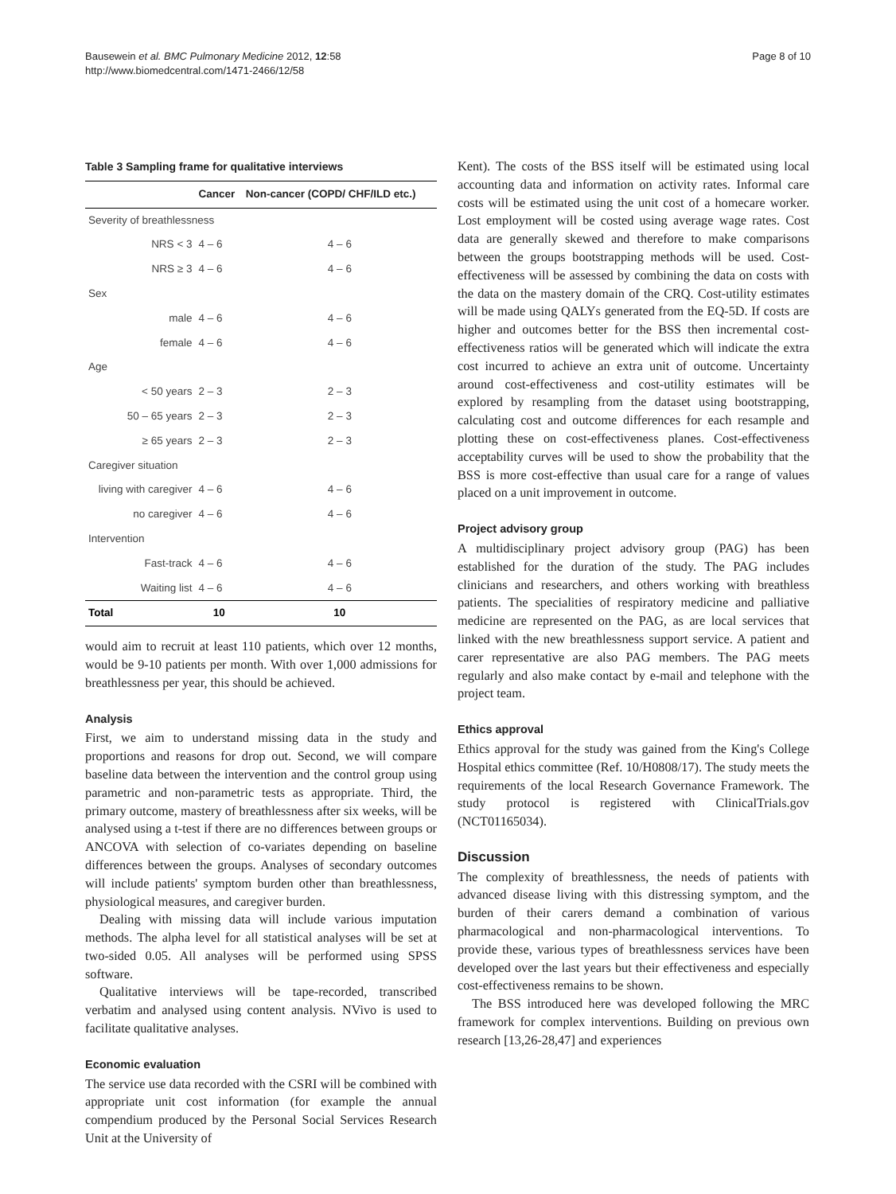Bausewein et al. BMC Pulmonary Medicine 2012, 12:58
http://www.biomedcentral.com/1471-2466/12/58
Page 8 of 10
Table 3 Sampling frame for qualitative interviews
| | Cancer | Non-cancer (COPD/ CHF/ILD etc.) |
| --- | --- | --- |
| Severity of breathlessness | | |
| NRS < 3 | 4 – 6 | 4 – 6 |
| NRS ≥ 3 | 4 – 6 | 4 – 6 |
| Sex | | |
| male | 4 – 6 | 4 – 6 |
| female | 4 – 6 | 4 – 6 |
| Age | | |
| < 50 years | 2 – 3 | 2 – 3 |
| 50 – 65 years | 2 – 3 | 2 – 3 |
| ≥ 65 years | 2 – 3 | 2 – 3 |
| Caregiver situation | | |
| living with caregiver | 4 – 6 | 4 – 6 |
| no caregiver | 4 – 6 | 4 – 6 |
| Intervention | | |
| Fast-track | 4 – 6 | 4 – 6 |
| Waiting list | 4 – 6 | 4 – 6 |
| Total | 10 | 10 |
would aim to recruit at least 110 patients, which over 12 months, would be 9-10 patients per month. With over 1,000 admissions for breathlessness per year, this should be achieved.
Analysis
First, we aim to understand missing data in the study and proportions and reasons for drop out. Second, we will compare baseline data between the intervention and the control group using parametric and non-parametric tests as appropriate. Third, the primary outcome, mastery of breathlessness after six weeks, will be analysed using a t-test if there are no differences between groups or ANCOVA with selection of co-variates depending on baseline differences between the groups. Analyses of secondary outcomes will include patients' symptom burden other than breathlessness, physiological measures, and caregiver burden.
Dealing with missing data will include various imputation methods. The alpha level for all statistical analyses will be set at two-sided 0.05. All analyses will be performed using SPSS software.
Qualitative interviews will be tape-recorded, transcribed verbatim and analysed using content analysis. NVivo is used to facilitate qualitative analyses.
Economic evaluation
The service use data recorded with the CSRI will be combined with appropriate unit cost information (for example the annual compendium produced by the Personal Social Services Research Unit at the University of
Kent). The costs of the BSS itself will be estimated using local accounting data and information on activity rates. Informal care costs will be estimated using the unit cost of a homecare worker. Lost employment will be costed using average wage rates. Cost data are generally skewed and therefore to make comparisons between the groups bootstrapping methods will be used. Cost-effectiveness will be assessed by combining the data on costs with the data on the mastery domain of the CRQ. Cost-utility estimates will be made using QALYs generated from the EQ-5D. If costs are higher and outcomes better for the BSS then incremental cost-effectiveness ratios will be generated which will indicate the extra cost incurred to achieve an extra unit of outcome. Uncertainty around cost-effectiveness and cost-utility estimates will be explored by resampling from the dataset using bootstrapping, calculating cost and outcome differences for each resample and plotting these on cost-effectiveness planes. Cost-effectiveness acceptability curves will be used to show the probability that the BSS is more cost-effective than usual care for a range of values placed on a unit improvement in outcome.
Project advisory group
A multidisciplinary project advisory group (PAG) has been established for the duration of the study. The PAG includes clinicians and researchers, and others working with breathless patients. The specialities of respiratory medicine and palliative medicine are represented on the PAG, as are local services that linked with the new breathlessness support service. A patient and carer representative are also PAG members. The PAG meets regularly and also make contact by e-mail and telephone with the project team.
Ethics approval
Ethics approval for the study was gained from the King's College Hospital ethics committee (Ref. 10/H0808/17). The study meets the requirements of the local Research Governance Framework. The study protocol is registered with ClinicalTrials.gov (NCT01165034).
Discussion
The complexity of breathlessness, the needs of patients with advanced disease living with this distressing symptom, and the burden of their carers demand a combination of various pharmacological and non-pharmacological interventions. To provide these, various types of breathlessness services have been developed over the last years but their effectiveness and especially cost-effectiveness remains to be shown.
The BSS introduced here was developed following the MRC framework for complex interventions. Building on previous own research [13,26-28,47] and experiences